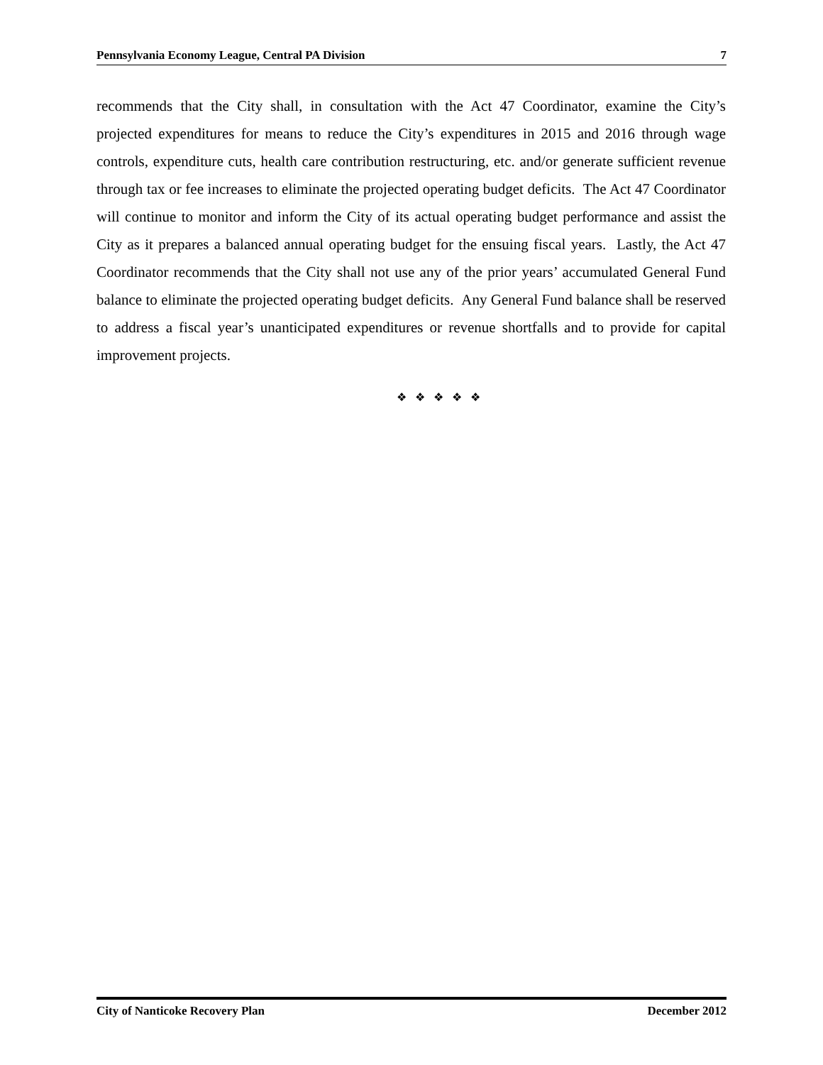Pennsylvania Economy League, Central PA Division 7
recommends that the City shall, in consultation with the Act 47 Coordinator, examine the City’s projected expenditures for means to reduce the City’s expenditures in 2015 and 2016 through wage controls, expenditure cuts, health care contribution restructuring, etc. and/or generate sufficient revenue through tax or fee increases to eliminate the projected operating budget deficits. The Act 47 Coordinator will continue to monitor and inform the City of its actual operating budget performance and assist the City as it prepares a balanced annual operating budget for the ensuing fiscal years. Lastly, the Act 47 Coordinator recommends that the City shall not use any of the prior years’ accumulated General Fund balance to eliminate the projected operating budget deficits. Any General Fund balance shall be reserved to address a fiscal year’s unanticipated expenditures or revenue shortfalls and to provide for capital improvement projects.
❖ ❖ ❖ ❖ ❖
City of Nanticoke Recovery Plan December 2012